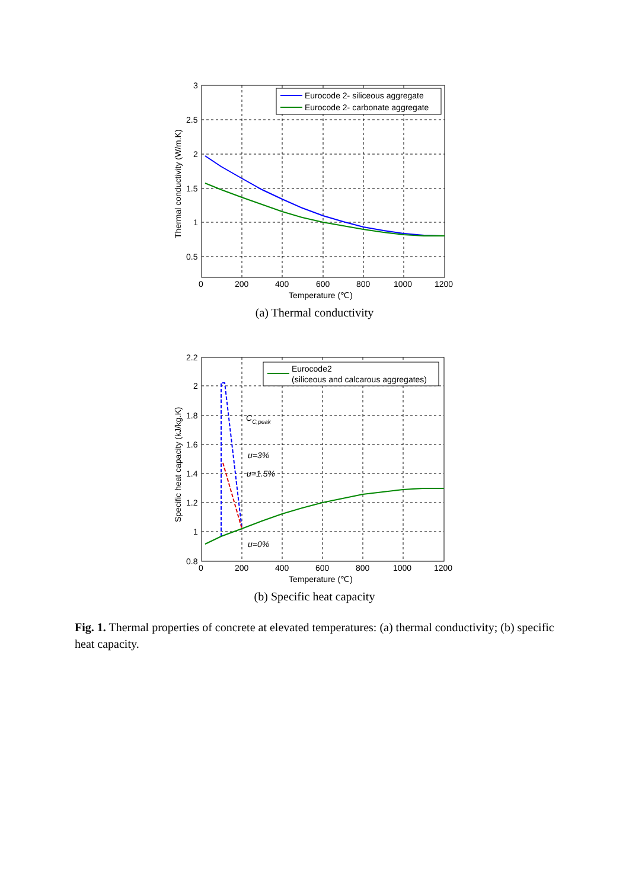Eurocode 2- siliceous aggregate
Eurocode 2- carbonate aggregate
3
2.5
2
1.5
1
0.5
0
200
400
600
800
1000
1200
Temperature (℃)
Thermal conductivity (W/m.K)
(a) Thermal conductivity
Eurocode2
(siliceous and calcarous aggregates)
CC,peak
u=3%
u=1.5%
u=0%
2.2
2
1.8
1.6
1.4
1.2
1
0.8
0
200
400
600
800
1000
1200
Temperature (℃)
Specific heat capacity (kJ/kg.K)
(b) Specific heat capacity
Fig. 1. Thermal properties of concrete at elevated temperatures: (a) thermal conductivity; (b) specific heat capacity.